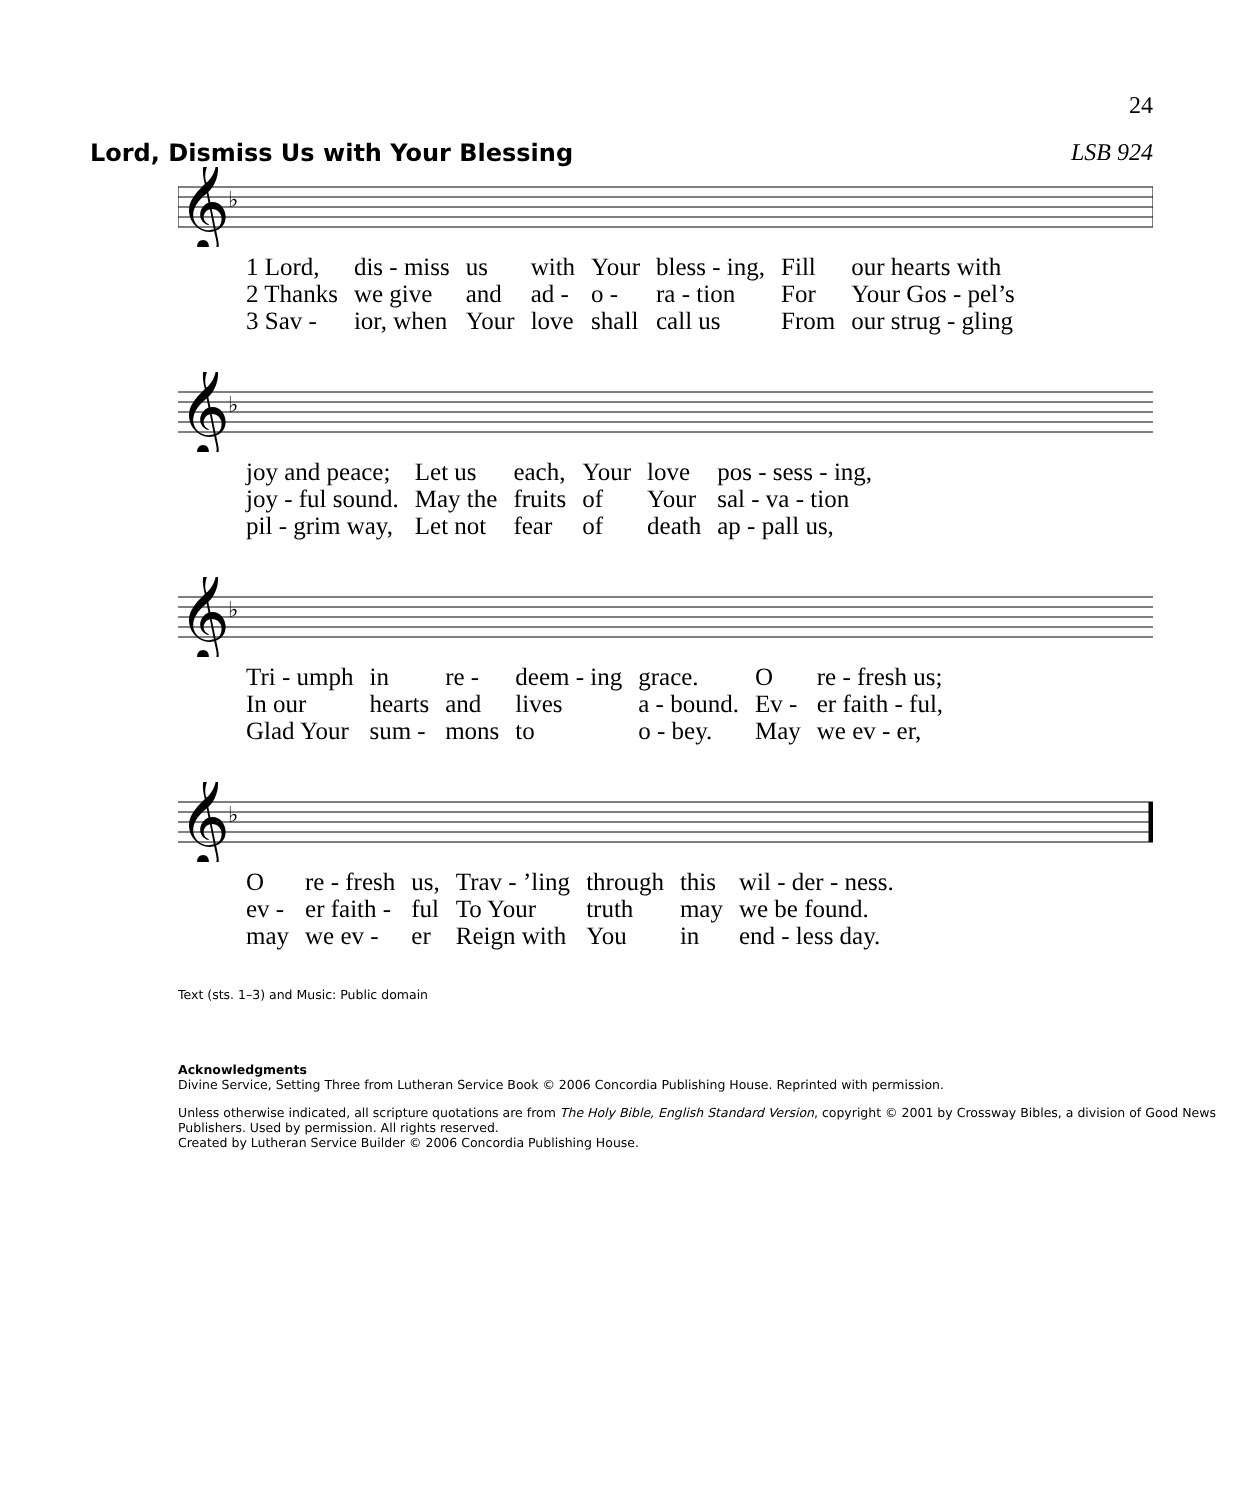24
Lord, Dismiss Us with Your Blessing
LSB 924
𝄞
♭
| 1 Lord, | dis - miss | us | with | Your | bless - ing, | Fill | our hearts with |
| 2 Thanks | we give | and | ad - | o - | ra - tion | For | Your Gos - pel’s |
| 3 Sav - | ior, when | Your | love | shall | call us | From | our strug - gling |
𝄞
♭
| joy and peace; | Let us | each, | Your | love | pos - sess - ing, |
| joy - ful sound. | May the | fruits | of | Your | sal - va - tion |
| pil - grim way, | Let not | fear | of | death | ap - pall us, |
𝄞
♭
| Tri - umph | in | re - | deem - ing | grace. | O | re - fresh us; |
| In our | hearts | and | lives | a - bound. | Ev - | er faith - ful, |
| Glad Your | sum - | mons | to | o - bey. | May | we ev - er, |
𝄞
♭
| O | re - fresh | us, | Trav - ’ling | through | this | wil - der - ness. |
| ev - | er faith - | ful | To Your | truth | may | we be found. |
| may | we ev - | er | Reign with | You | in | end - less day. |
Text (sts. 1–3) and Music: Public domain
Acknowledgments
Divine Service, Setting Three from Lutheran Service Book © 2006 Concordia Publishing House. Reprinted with permission.
Unless otherwise indicated, all scripture quotations are from The Holy Bible, English Standard Version, copyright © 2001 by Crossway Bibles, a division of Good News Publishers. Used by permission. All rights reserved.
Created by Lutheran Service Builder © 2006 Concordia Publishing House.